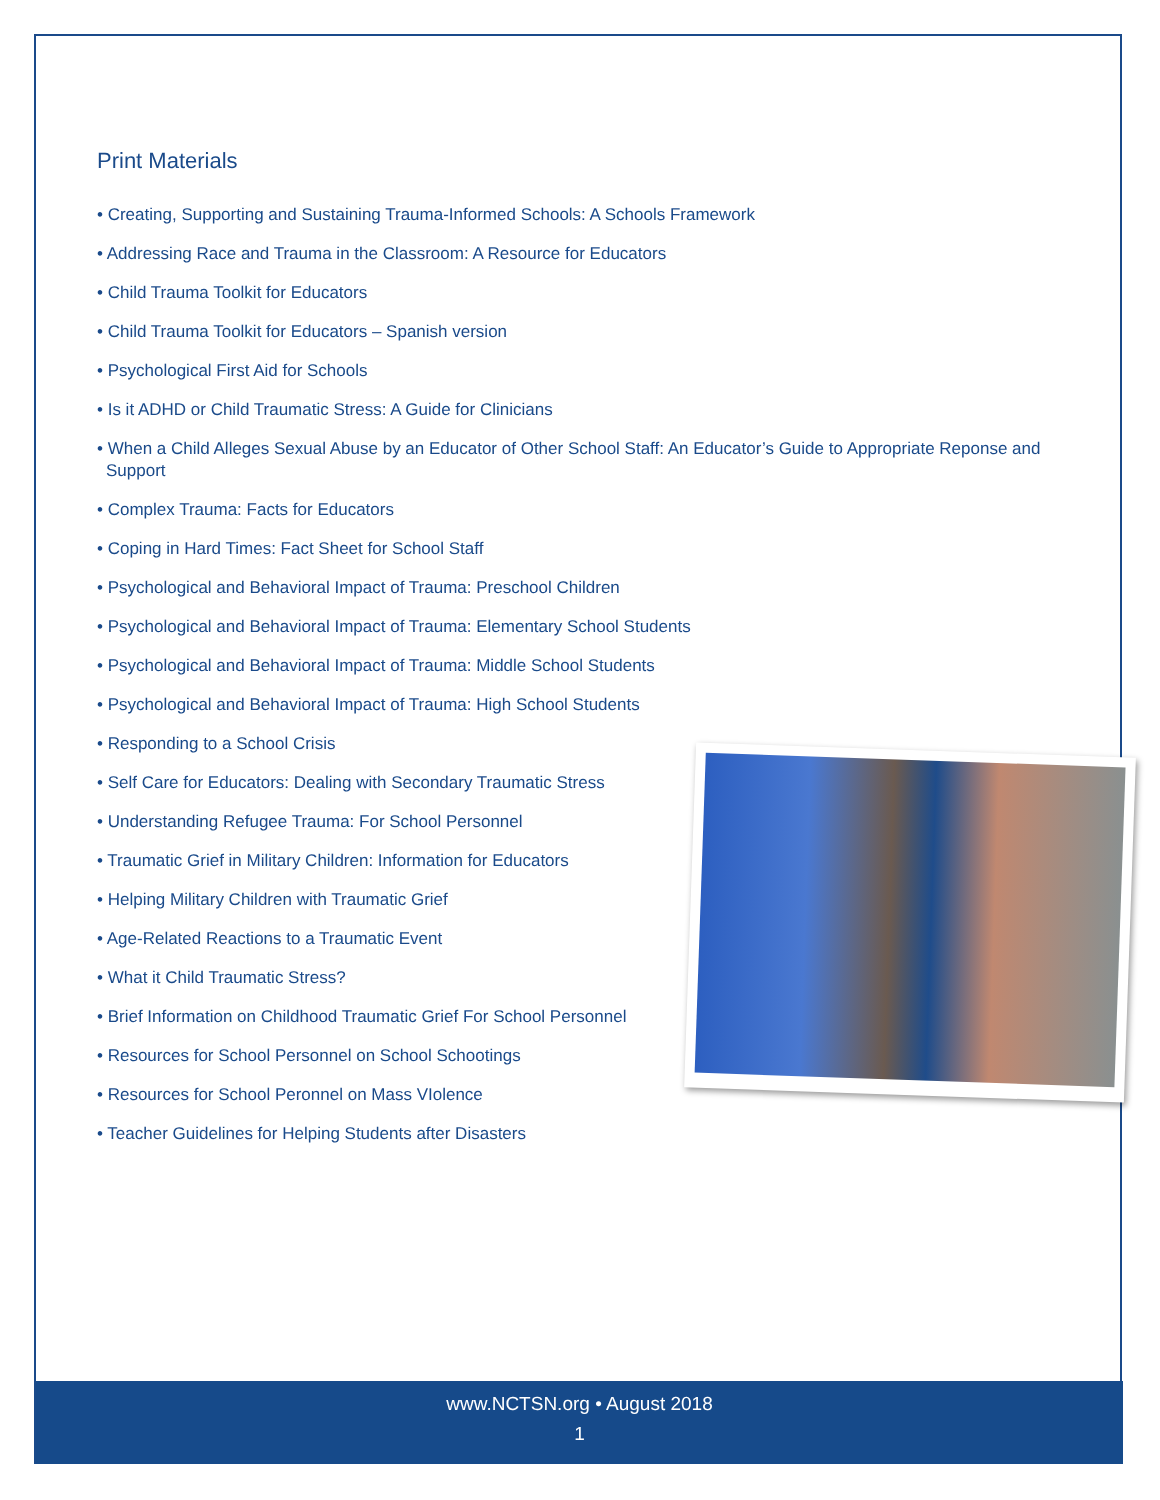Print Materials
• Creating, Supporting and Sustaining Trauma-Informed Schools: A Schools Framework
• Addressing Race and Trauma in the Classroom: A Resource for Educators
• Child Trauma Toolkit for Educators
• Child Trauma Toolkit for Educators – Spanish version
• Psychological First Aid for Schools
• Is it ADHD or Child Traumatic Stress: A Guide for Clinicians
• When a Child Alleges Sexual Abuse by an Educator of Other School Staff: An Educator’s Guide to Appropriate Reponse and Support
• Complex Trauma: Facts for Educators
• Coping in Hard Times: Fact Sheet for School Staff
• Psychological and Behavioral Impact of Trauma: Preschool Children
• Psychological and Behavioral Impact of Trauma: Elementary School Students
• Psychological and Behavioral Impact of Trauma: Middle School Students
• Psychological and Behavioral Impact of Trauma: High School Students
• Responding to a School Crisis
• Self Care for Educators: Dealing with Secondary Traumatic Stress
• Understanding Refugee Trauma: For School Personnel
• Traumatic Grief in Military Children: Information for Educators
• Helping Military Children with Traumatic Grief
• Age-Related Reactions to a Traumatic Event
• What it Child Traumatic Stress?
• Brief Information on Childhood Traumatic Grief For School Personnel
• Resources for School Personnel on School Schootings
• Resources for School Peronnel on Mass VIolence
• Teacher Guidelines for Helping Students after Disasters
www.NCTSN.org • August 2018
1